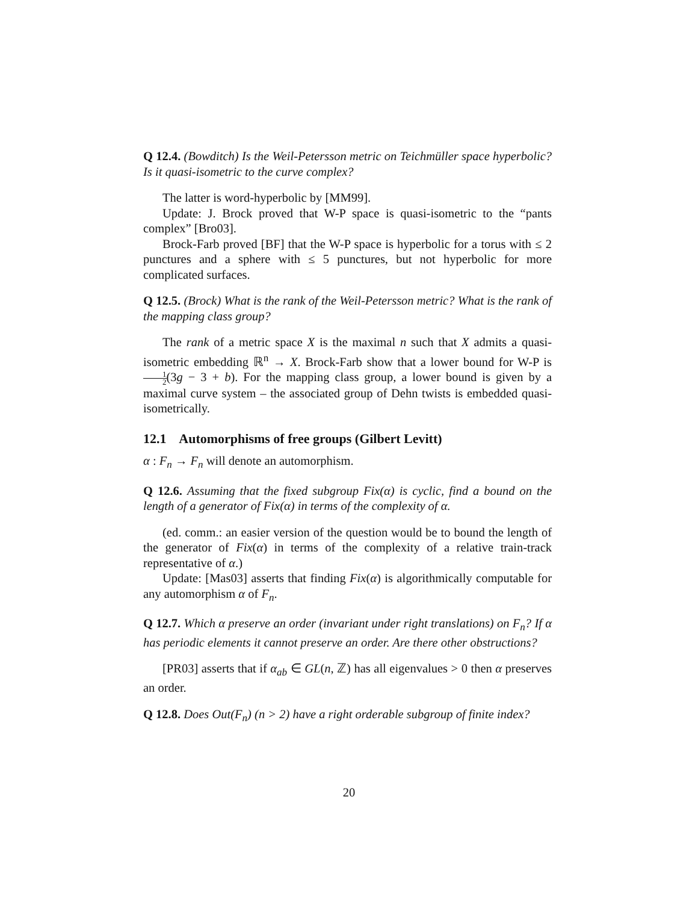Q 12.4. (Bowditch) Is the Weil-Petersson metric on Teichmüller space hyperbolic? Is it quasi-isometric to the curve complex?
The latter is word-hyperbolic by [MM99].
Update: J. Brock proved that W-P space is quasi-isometric to the “pants complex” [Bro03].
Brock-Farb proved [BF] that the W-P space is hyperbolic for a torus with ≤ 2 punctures and a sphere with ≤ 5 punctures, but not hyperbolic for more complicated surfaces.
Q 12.5. (Brock) What is the rank of the Weil-Petersson metric? What is the rank of the mapping class group?
The rank of a metric space X is the maximal n such that X admits a quasi-isometric embedding ℝ<sup>n</sup> → X. Brock-Farb show that a lower bound for W-P is 1 2(3g − 3 + b). For the mapping class group, a lower bound is given by a maximal curve system – the associated group of Dehn twists is embedded quasi-isometrically.
12.1 Automorphisms of free groups (Gilbert Levitt)
α : F<sub>n</sub> → F<sub>n</sub> will denote an automorphism.
Q 12.6. Assuming that the fixed subgroup Fix(α) is cyclic, find a bound on the length of a generator of Fix(α) in terms of the complexity of α.
(ed. comm.: an easier version of the question would be to bound the length of the generator of Fix(α) in terms of the complexity of a relative train-track representative of α.)
Update: [Mas03] asserts that finding Fix(α) is algorithmically computable for any automorphism α of F<sub>n</sub>.
Q 12.7. Which α preserve an order (invariant under right translations) on F<sub>n</sub>? If α has periodic elements it cannot preserve an order. Are there other obstructions?
[PR03] asserts that if α<sub>ab</sub> ∈ GL(n, ℤ) has all eigenvalues > 0 then α preserves an order.
Q 12.8. Does Out(F<sub>n</sub>) (n > 2) have a right orderable subgroup of finite index?
20